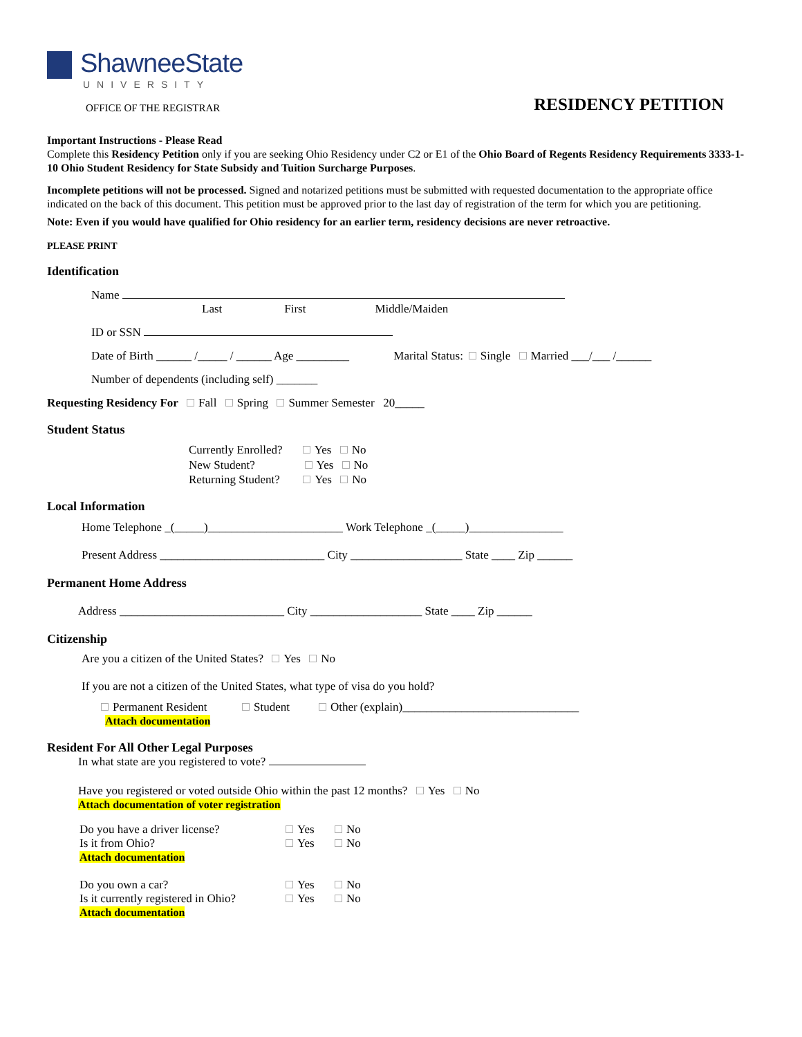ShawneeState
UNIVERSITY
OFFICE OF THE REGISTRAR
RESIDENCY PETITION
Important Instructions - Please Read
Complete this Residency Petition only if you are seeking Ohio Residency under C2 or E1 of the Ohio Board of Regents Residency Requirements 3333-1-10 Ohio Student Residency for State Subsidy and Tuition Surcharge Purposes.
Incomplete petitions will not be processed. Signed and notarized petitions must be submitted with requested documentation to the appropriate office indicated on the back of this document. This petition must be approved prior to the last day of registration of the term for which you are petitioning.
Note: Even if you would have qualified for Ohio residency for an earlier term, residency decisions are never retroactive.
PLEASE PRINT
Identification
Name
Last First Middle/Maiden
ID or SSN
Date of Birth ______ /_____ / ______ Age _________ Marital Status: Single Married ___/___ /______
Number of dependents (including self) _______
Requesting Residency For Fall Spring Summer Semester 20_____
Student Status
Currently Enrolled? Yes No
New Student? Yes No
Returning Student? Yes No
Local Information
Home Telephone _(_____)_______________________ Work Telephone _(_____)________________
Present Address ____________________________ City ___________________ State ____ Zip ______
Permanent Home Address
Address ____________________________ City ___________________ State ____ Zip ______
Citizenship
Are you a citizen of the United States? Yes No
If you are not a citizen of the United States, what type of visa do you hold?
Permanent Resident Student Other (explain)______________________________
Attach documentation
Resident For All Other Legal Purposes
In what state are you registered to vote?
Have you registered or voted outside Ohio within the past 12 months? Yes No
Attach documentation of voter registration
Do you have a driver license?
Is it from Ohio?
Attach documentation
Yes No
Yes No
Do you own a car?
Is it currently registered in Ohio?
Attach documentation
Yes No
Yes No